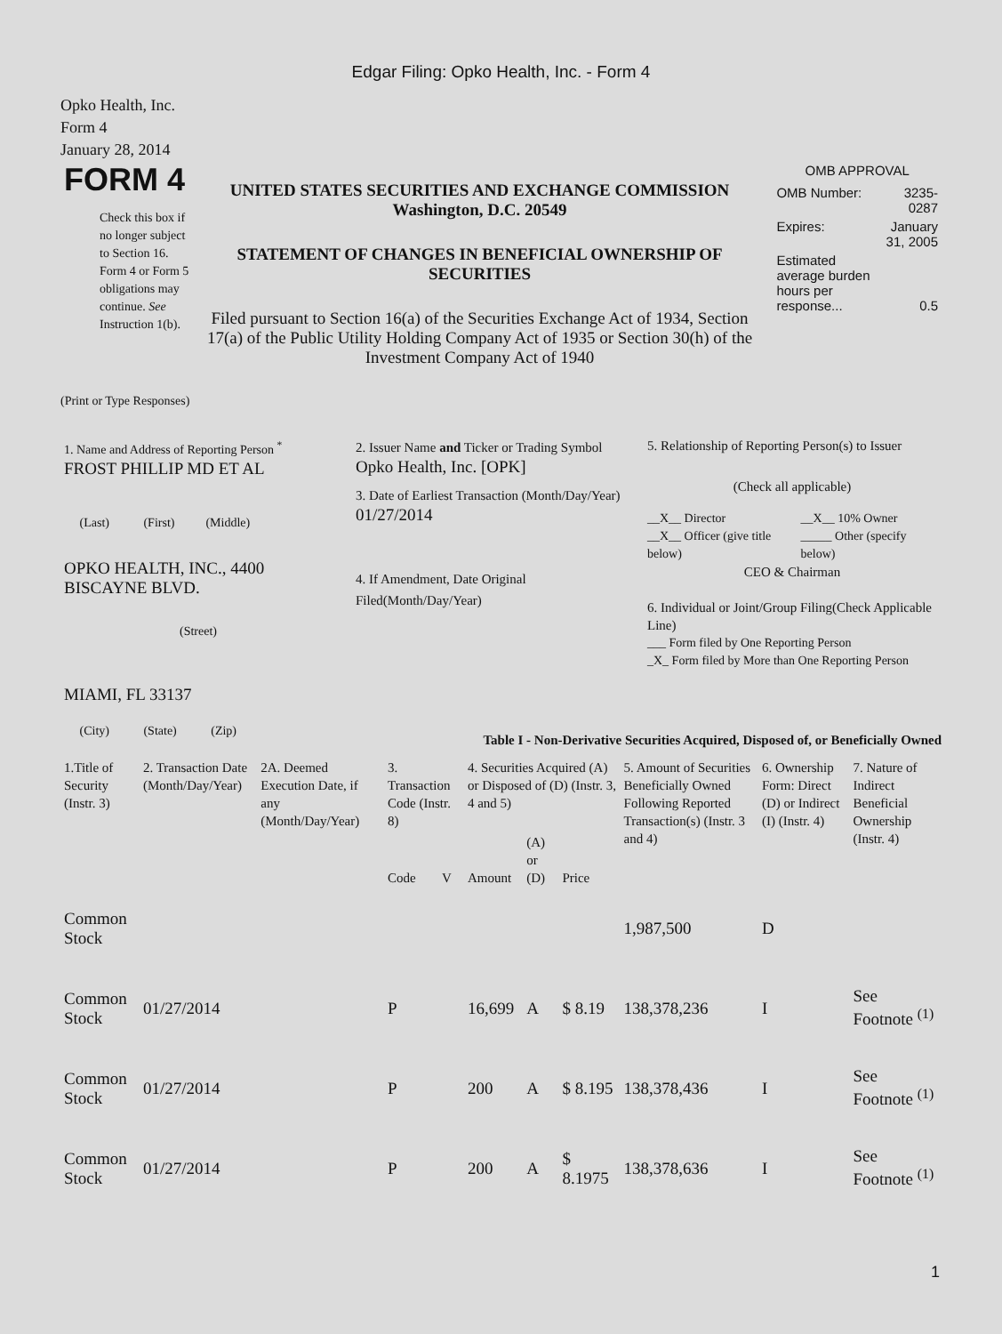Edgar Filing: Opko Health, Inc. - Form 4
Opko Health, Inc.
Form 4
January 28, 2014
FORM 4
Check this box if no longer subject to Section 16. Form 4 or Form 5 obligations may continue. See Instruction 1(b).
UNITED STATES SECURITIES AND EXCHANGE COMMISSION
Washington, D.C. 20549
STATEMENT OF CHANGES IN BENEFICIAL OWNERSHIP OF SECURITIES
Filed pursuant to Section 16(a) of the Securities Exchange Act of 1934, Section 17(a) of the Public Utility Holding Company Act of 1935 or Section 30(h) of the Investment Company Act of 1940
OMB APPROVAL
| OMB Number: | 3235-0287 |
| Expires: | January 31, 2005 |
| Estimated average burden hours per response... | 0.5 |
(Print or Type Responses)
| 1. Name and Address of Reporting Person <sup>*</sup> FROST PHILLIP MD ET AL (Last) (First) (Middle) OPKO HEALTH, INC., 4400 BISCAYNE BLVD. (Street) MIAMI, FL 33137 (City) (State) (Zip) | 2. Issuer Name and Ticker or Trading Symbol Opko Health, Inc. [OPK] 3. Date of Earliest Transaction (Month/Day/Year) 01/27/2014 4. If Amendment, Date Original Filed(Month/Day/Year) | 5. Relationship of Reporting Person(s) to Issuer (Check all applicable) / __X__ Director __X__ Officer (give title below) / __X__ 10% Owner _____ Other (specify below) / CEO & Chairman 6. Individual or Joint/Group Filing(Check Applicable Line) ___ Form filed by One Reporting Person _X_ Form filed by More than One Reporting Person |
Table I - Non-Derivative Securities Acquired, Disposed of, or Beneficially Owned
| 1.Title of Security (Instr. 3) | 2. Transaction Date (Month/Day/Year) | 2A. Deemed Execution Date, if any (Month/Day/Year) | 3. Transaction Code (Instr. 8) | | 4. Securities Acquired (A) or Disposed of (D) (Instr. 3, 4 and 5) | | | 5. Amount of Securities Beneficially Owned Following Reported Transaction(s) (Instr. 3 and 4) | 6. Ownership Form: Direct (D) or Indirect (I) (Instr. 4) | 7. Nature of Indirect Beneficial Ownership (Instr. 4) |
| --- | --- | --- | --- | --- | --- | --- | --- | --- | --- | --- |
| | | | Code | V | Amount | (A) or (D) | Price | | | |
| Common Stock | | | | | | | | 1,987,500 | D | |
| Common Stock | 01/27/2014 | | P | | 16,699 | A | $ 8.19 | 138,378,236 | I | See Footnote <sup>(1)</sup> |
| Common Stock | 01/27/2014 | | P | | 200 | A | $ 8.195 | 138,378,436 | I | See Footnote <sup>(1)</sup> |
| Common Stock | 01/27/2014 | | P | | 200 | A | $ 8.1975 | 138,378,636 | I | See Footnote <sup>(1)</sup> |
1